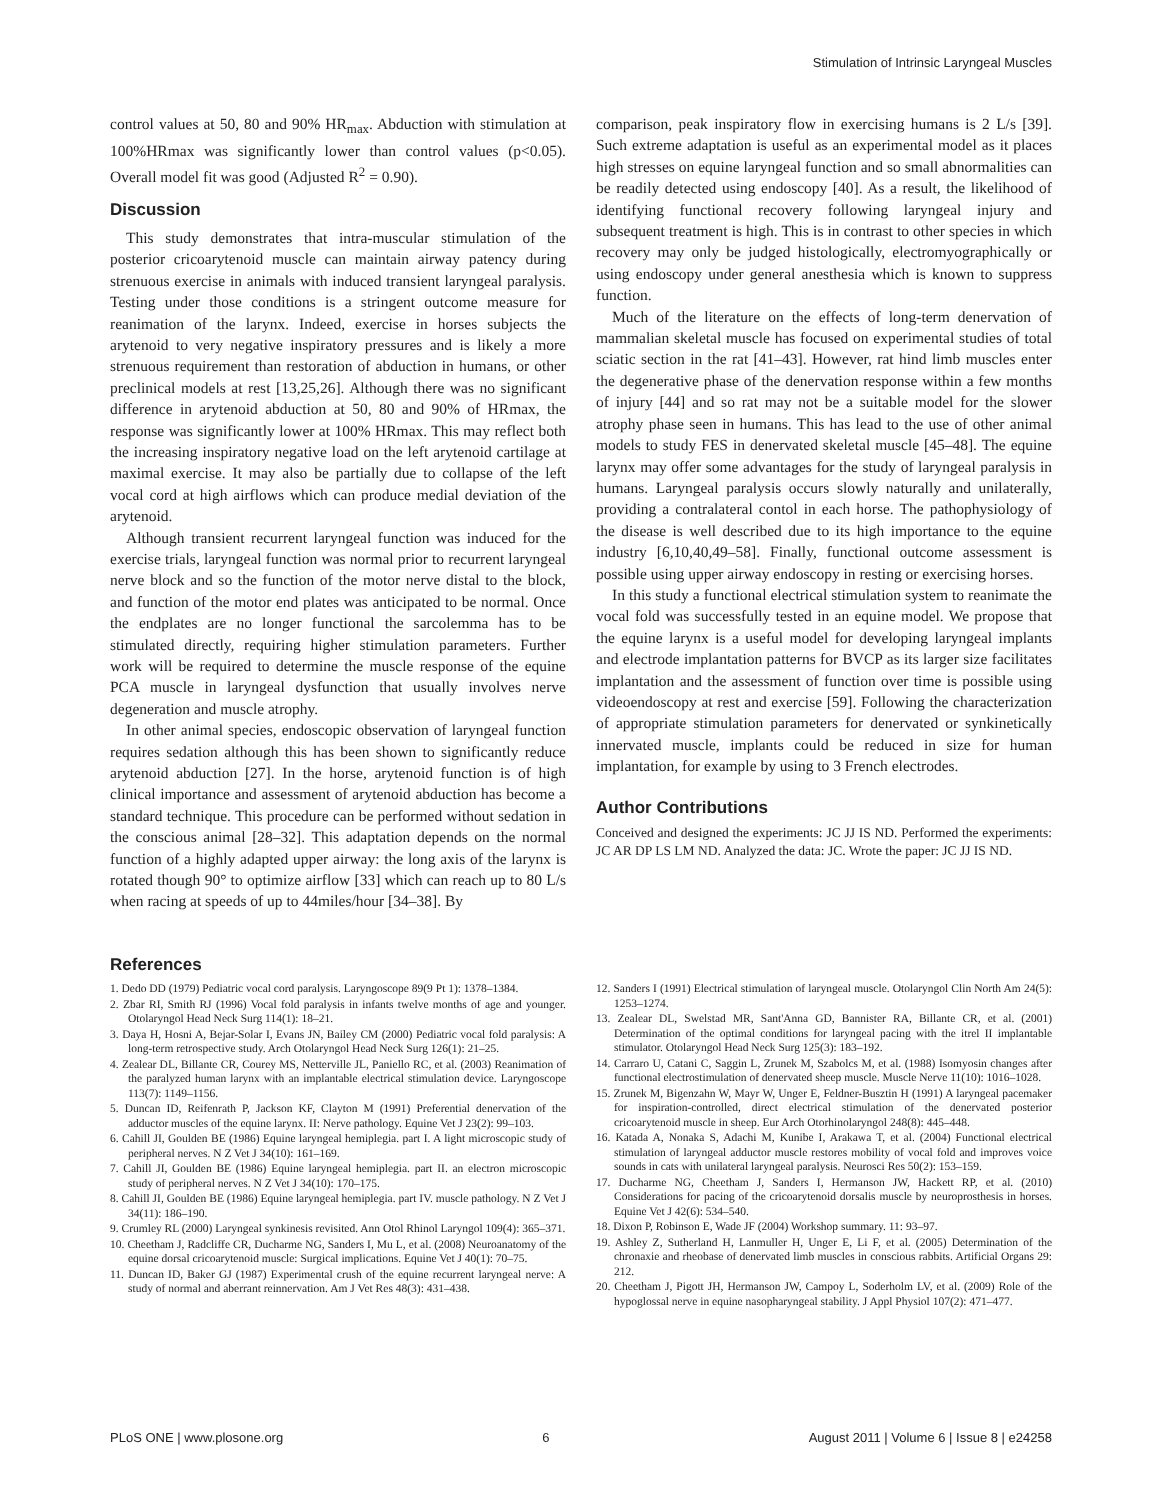Stimulation of Intrinsic Laryngeal Muscles
control values at 50, 80 and 90% HR<sub>max</sub>. Abduction with stimulation at 100%HRmax was significantly lower than control values (p<0.05). Overall model fit was good (Adjusted R<sup>2</sup> = 0.90).
Discussion
This study demonstrates that intra-muscular stimulation of the posterior cricoarytenoid muscle can maintain airway patency during strenuous exercise in animals with induced transient laryngeal paralysis. Testing under those conditions is a stringent outcome measure for reanimation of the larynx. Indeed, exercise in horses subjects the arytenoid to very negative inspiratory pressures and is likely a more strenuous requirement than restoration of abduction in humans, or other preclinical models at rest [13,25,26]. Although there was no significant difference in arytenoid abduction at 50, 80 and 90% of HRmax, the response was significantly lower at 100% HRmax. This may reflect both the increasing inspiratory negative load on the left arytenoid cartilage at maximal exercise. It may also be partially due to collapse of the left vocal cord at high airflows which can produce medial deviation of the arytenoid.
Although transient recurrent laryngeal function was induced for the exercise trials, laryngeal function was normal prior to recurrent laryngeal nerve block and so the function of the motor nerve distal to the block, and function of the motor end plates was anticipated to be normal. Once the endplates are no longer functional the sarcolemma has to be stimulated directly, requiring higher stimulation parameters. Further work will be required to determine the muscle response of the equine PCA muscle in laryngeal dysfunction that usually involves nerve degeneration and muscle atrophy.
In other animal species, endoscopic observation of laryngeal function requires sedation although this has been shown to significantly reduce arytenoid abduction [27]. In the horse, arytenoid function is of high clinical importance and assessment of arytenoid abduction has become a standard technique. This procedure can be performed without sedation in the conscious animal [28–32]. This adaptation depends on the normal function of a highly adapted upper airway: the long axis of the larynx is rotated though 90° to optimize airflow [33] which can reach up to 80 L/s when racing at speeds of up to 44miles/hour [34–38]. By
comparison, peak inspiratory flow in exercising humans is 2 L/s [39]. Such extreme adaptation is useful as an experimental model as it places high stresses on equine laryngeal function and so small abnormalities can be readily detected using endoscopy [40]. As a result, the likelihood of identifying functional recovery following laryngeal injury and subsequent treatment is high. This is in contrast to other species in which recovery may only be judged histologically, electromyographically or using endoscopy under general anesthesia which is known to suppress function.
Much of the literature on the effects of long-term denervation of mammalian skeletal muscle has focused on experimental studies of total sciatic section in the rat [41–43]. However, rat hind limb muscles enter the degenerative phase of the denervation response within a few months of injury [44] and so rat may not be a suitable model for the slower atrophy phase seen in humans. This has lead to the use of other animal models to study FES in denervated skeletal muscle [45–48]. The equine larynx may offer some advantages for the study of laryngeal paralysis in humans. Laryngeal paralysis occurs slowly naturally and unilaterally, providing a contralateral contol in each horse. The pathophysiology of the disease is well described due to its high importance to the equine industry [6,10,40,49–58]. Finally, functional outcome assessment is possible using upper airway endoscopy in resting or exercising horses.
In this study a functional electrical stimulation system to reanimate the vocal fold was successfully tested in an equine model. We propose that the equine larynx is a useful model for developing laryngeal implants and electrode implantation patterns for BVCP as its larger size facilitates implantation and the assessment of function over time is possible using videoendoscopy at rest and exercise [59]. Following the characterization of appropriate stimulation parameters for denervated or synkinetically innervated muscle, implants could be reduced in size for human implantation, for example by using to 3 French electrodes.
Author Contributions
Conceived and designed the experiments: JC JJ IS ND. Performed the experiments: JC AR DP LS LM ND. Analyzed the data: JC. Wrote the paper: JC JJ IS ND.
References
1. Dedo DD (1979) Pediatric vocal cord paralysis. Laryngoscope 89(9 Pt 1): 1378–1384.
2. Zbar RI, Smith RJ (1996) Vocal fold paralysis in infants twelve months of age and younger. Otolaryngol Head Neck Surg 114(1): 18–21.
3. Daya H, Hosni A, Bejar-Solar I, Evans JN, Bailey CM (2000) Pediatric vocal fold paralysis: A long-term retrospective study. Arch Otolaryngol Head Neck Surg 126(1): 21–25.
4. Zealear DL, Billante CR, Courey MS, Netterville JL, Paniello RC, et al. (2003) Reanimation of the paralyzed human larynx with an implantable electrical stimulation device. Laryngoscope 113(7): 1149–1156.
5. Duncan ID, Reifenrath P, Jackson KF, Clayton M (1991) Preferential denervation of the adductor muscles of the equine larynx. II: Nerve pathology. Equine Vet J 23(2): 99–103.
6. Cahill JI, Goulden BE (1986) Equine laryngeal hemiplegia. part I. A light microscopic study of peripheral nerves. N Z Vet J 34(10): 161–169.
7. Cahill JI, Goulden BE (1986) Equine laryngeal hemiplegia. part II. an electron microscopic study of peripheral nerves. N Z Vet J 34(10): 170–175.
8. Cahill JI, Goulden BE (1986) Equine laryngeal hemiplegia. part IV. muscle pathology. N Z Vet J 34(11): 186–190.
9. Crumley RL (2000) Laryngeal synkinesis revisited. Ann Otol Rhinol Laryngol 109(4): 365–371.
10. Cheetham J, Radcliffe CR, Ducharme NG, Sanders I, Mu L, et al. (2008) Neuroanatomy of the equine dorsal cricoarytenoid muscle: Surgical implications. Equine Vet J 40(1): 70–75.
11. Duncan ID, Baker GJ (1987) Experimental crush of the equine recurrent laryngeal nerve: A study of normal and aberrant reinnervation. Am J Vet Res 48(3): 431–438.
12. Sanders I (1991) Electrical stimulation of laryngeal muscle. Otolaryngol Clin North Am 24(5): 1253–1274.
13. Zealear DL, Swelstad MR, Sant'Anna GD, Bannister RA, Billante CR, et al. (2001) Determination of the optimal conditions for laryngeal pacing with the itrel II implantable stimulator. Otolaryngol Head Neck Surg 125(3): 183–192.
14. Carraro U, Catani C, Saggin L, Zrunek M, Szabolcs M, et al. (1988) Isomyosin changes after functional electrostimulation of denervated sheep muscle. Muscle Nerve 11(10): 1016–1028.
15. Zrunek M, Bigenzahn W, Mayr W, Unger E, Feldner-Busztin H (1991) A laryngeal pacemaker for inspiration-controlled, direct electrical stimulation of the denervated posterior cricoarytenoid muscle in sheep. Eur Arch Otorhinolaryngol 248(8): 445–448.
16. Katada A, Nonaka S, Adachi M, Kunibe I, Arakawa T, et al. (2004) Functional electrical stimulation of laryngeal adductor muscle restores mobility of vocal fold and improves voice sounds in cats with unilateral laryngeal paralysis. Neurosci Res 50(2): 153–159.
17. Ducharme NG, Cheetham J, Sanders I, Hermanson JW, Hackett RP, et al. (2010) Considerations for pacing of the cricoarytenoid dorsalis muscle by neuroprosthesis in horses. Equine Vet J 42(6): 534–540.
18. Dixon P, Robinson E, Wade JF (2004) Workshop summary. 11: 93–97.
19. Ashley Z, Sutherland H, Lanmuller H, Unger E, Li F, et al. (2005) Determination of the chronaxie and rheobase of denervated limb muscles in conscious rabbits. Artificial Organs 29: 212.
20. Cheetham J, Pigott JH, Hermanson JW, Campoy L, Soderholm LV, et al. (2009) Role of the hypoglossal nerve in equine nasopharyngeal stability. J Appl Physiol 107(2): 471–477.
PLoS ONE | www.plosone.org 6 August 2011 | Volume 6 | Issue 8 | e24258